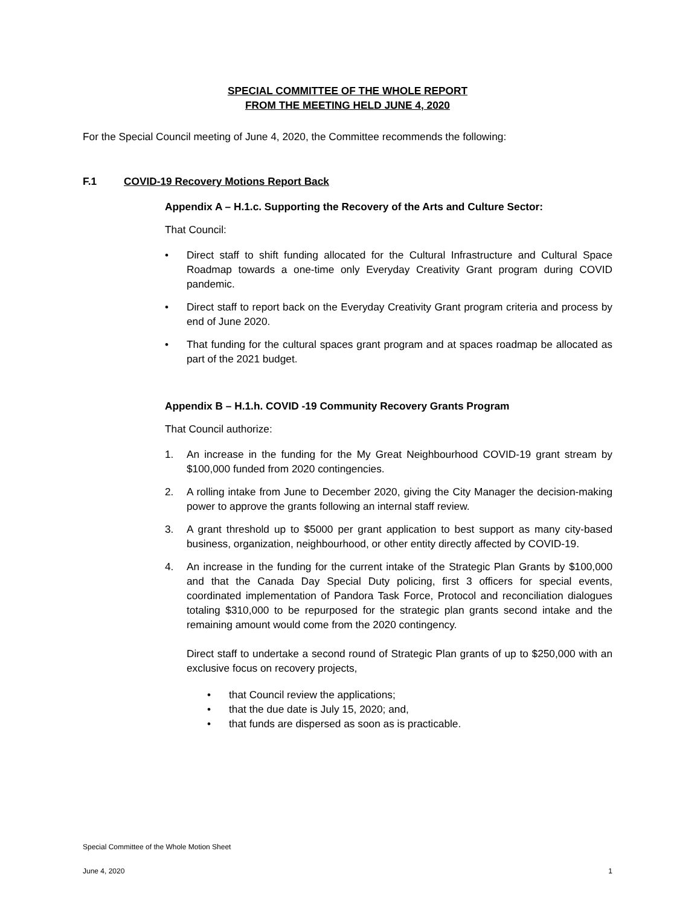SPECIAL COMMITTEE OF THE WHOLE REPORT
FROM THE MEETING HELD JUNE 4, 2020
For the Special Council meeting of June 4, 2020, the Committee recommends the following:
F.1 COVID-19 Recovery Motions Report Back
Appendix A – H.1.c. Supporting the Recovery of the Arts and Culture Sector:
That Council:
• Direct staff to shift funding allocated for the Cultural Infrastructure and Cultural Space Roadmap towards a one-time only Everyday Creativity Grant program during COVID pandemic.
• Direct staff to report back on the Everyday Creativity Grant program criteria and process by end of June 2020.
• That funding for the cultural spaces grant program and at spaces roadmap be allocated as part of the 2021 budget.
Appendix B – H.1.h. COVID -19 Community Recovery Grants Program
That Council authorize:
1. An increase in the funding for the My Great Neighbourhood COVID-19 grant stream by $100,000 funded from 2020 contingencies.
2. A rolling intake from June to December 2020, giving the City Manager the decision-making power to approve the grants following an internal staff review.
3. A grant threshold up to $5000 per grant application to best support as many city-based business, organization, neighbourhood, or other entity directly affected by COVID-19.
4. An increase in the funding for the current intake of the Strategic Plan Grants by $100,000 and that the Canada Day Special Duty policing, first 3 officers for special events, coordinated implementation of Pandora Task Force, Protocol and reconciliation dialogues totaling $310,000 to be repurposed for the strategic plan grants second intake and the remaining amount would come from the 2020 contingency.
Direct staff to undertake a second round of Strategic Plan grants of up to $250,000 with an exclusive focus on recovery projects,
• that Council review the applications;
• that the due date is July 15, 2020; and,
• that funds are dispersed as soon as is practicable.
Special Committee of the Whole Motion Sheet
June 4, 2020 1